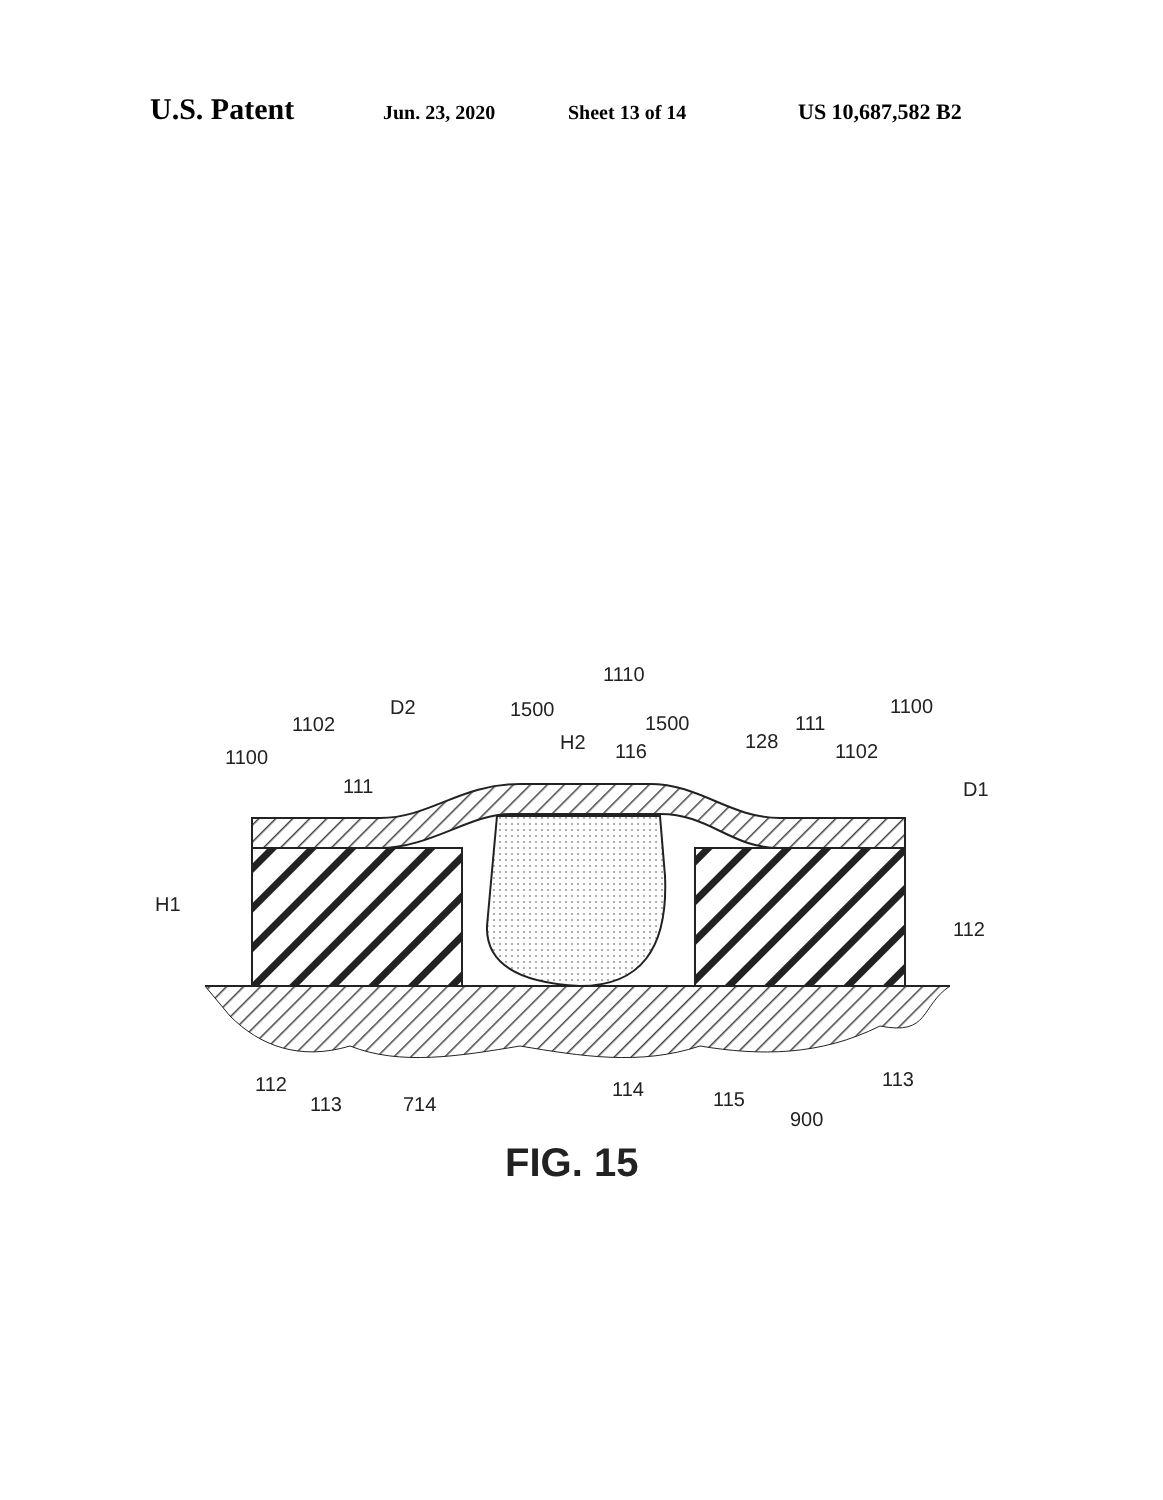U.S. Patent Jun. 23, 2020 Sheet 13 of 14 US 10,687,582 B2
1110
D2
1500
1100
1102
1500
111
1100
H2
116
128
1102
111
D1
H1
112
112
113
714
114
115
900
113
FIG. 15